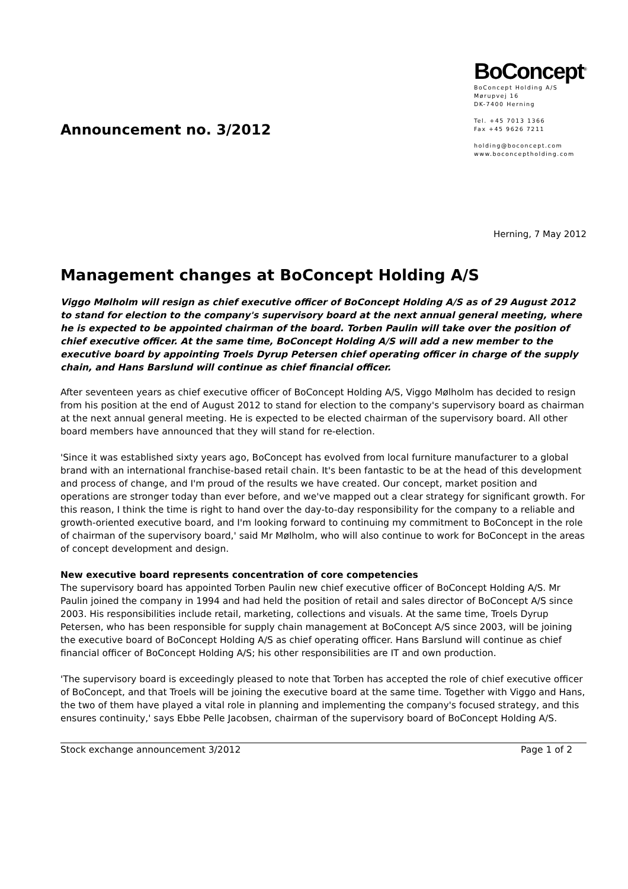Announcement no. 3/2012
BoConcept<sup>®</sup>
BoConcept Holding A/S
Mørupvej 16
DK-7400 Herning
Tel. +45 7013 1366
Fax +45 9626 7211
holding@boconcept.com
www.boconceptholding.com
Herning, 7 May 2012
Management changes at BoConcept Holding A/S
Viggo Mølholm will resign as chief executive officer of BoConcept Holding A/S as of 29 August 2012 to stand for election to the company's supervisory board at the next annual general meeting, where he is expected to be appointed chairman of the board. Torben Paulin will take over the position of chief executive officer. At the same time, BoConcept Holding A/S will add a new member to the executive board by appointing Troels Dyrup Petersen chief operating officer in charge of the supply chain, and Hans Barslund will continue as chief financial officer.
After seventeen years as chief executive officer of BoConcept Holding A/S, Viggo Mølholm has decided to resign from his position at the end of August 2012 to stand for election to the company's supervisory board as chairman at the next annual general meeting. He is expected to be elected chairman of the supervisory board. All other board members have announced that they will stand for re-election.
'Since it was established sixty years ago, BoConcept has evolved from local furniture manufacturer to a global brand with an international franchise-based retail chain. It's been fantastic to be at the head of this development and process of change, and I'm proud of the results we have created. Our concept, market position and operations are stronger today than ever before, and we've mapped out a clear strategy for significant growth. For this reason, I think the time is right to hand over the day-to-day responsibility for the company to a reliable and growth-oriented executive board, and I'm looking forward to continuing my commitment to BoConcept in the role of chairman of the supervisory board,' said Mr Mølholm, who will also continue to work for BoConcept in the areas of concept development and design.
New executive board represents concentration of core competencies
The supervisory board has appointed Torben Paulin new chief executive officer of BoConcept Holding A/S. Mr Paulin joined the company in 1994 and had held the position of retail and sales director of BoConcept A/S since 2003. His responsibilities include retail, marketing, collections and visuals. At the same time, Troels Dyrup Petersen, who has been responsible for supply chain management at BoConcept A/S since 2003, will be joining the executive board of BoConcept Holding A/S as chief operating officer. Hans Barslund will continue as chief financial officer of BoConcept Holding A/S; his other responsibilities are IT and own production.
'The supervisory board is exceedingly pleased to note that Torben has accepted the role of chief executive officer of BoConcept, and that Troels will be joining the executive board at the same time. Together with Viggo and Hans, the two of them have played a vital role in planning and implementing the company's focused strategy, and this ensures continuity,' says Ebbe Pelle Jacobsen, chairman of the supervisory board of BoConcept Holding A/S.
Stock exchange announcement 3/2012 Page 1 of 2